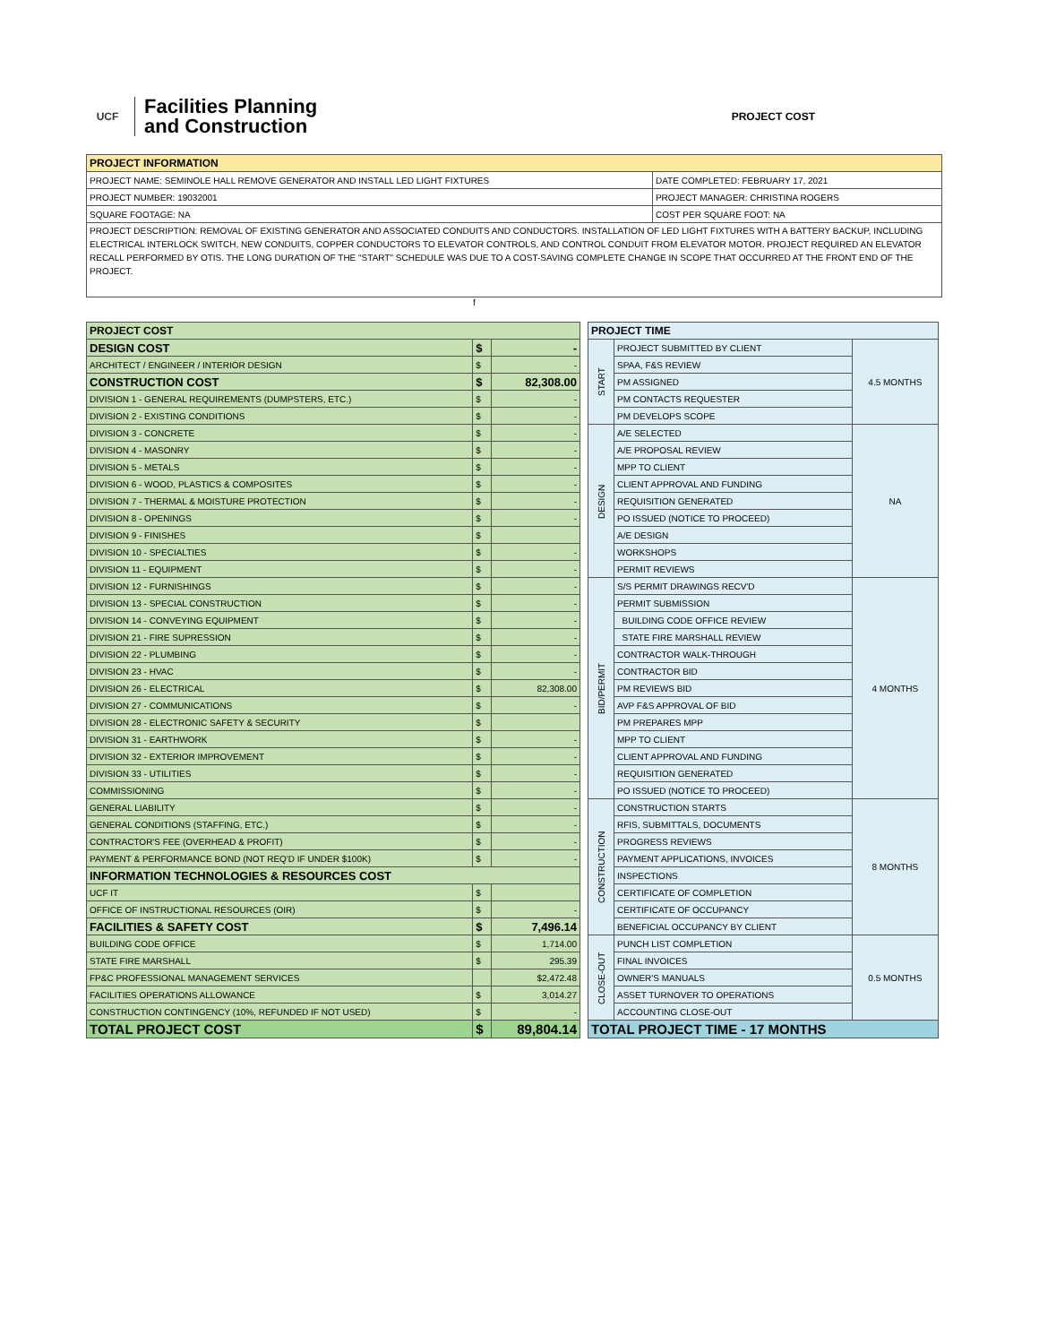UCF
Facilities Planning
and Construction
PROJECT COST
| PROJECT INFORMATION | |
| --- | --- |
| PROJECT NAME: SEMINOLE HALL REMOVE GENERATOR AND INSTALL LED LIGHT FIXTURES | DATE COMPLETED: FEBRUARY 17, 2021 |
| PROJECT NUMBER: 19032001 | PROJECT MANAGER: CHRISTINA ROGERS |
| SQUARE FOOTAGE: NA | COST PER SQUARE FOOT: NA |
| PROJECT DESCRIPTION: REMOVAL OF EXISTING GENERATOR AND ASSOCIATED CONDUITS AND CONDUCTORS. INSTALLATION OF LED LIGHT FIXTURES WITH A BATTERY BACKUP, INCLUDING ELECTRICAL INTERLOCK SWITCH, NEW CONDUITS, COPPER CONDUCTORS TO ELEVATOR CONTROLS, AND CONTROL CONDUIT FROM ELEVATOR MOTOR. PROJECT REQUIRED AN ELEVATOR RECALL PERFORMED BY OTIS. THE LONG DURATION OF THE "START" SCHEDULE WAS DUE TO A COST-SAVING COMPLETE CHANGE IN SCOPE THAT OCCURRED AT THE FRONT END OF THE PROJECT. | |
f
| PROJECT COST | | |
| --- | --- | --- |
| DESIGN COST | $ | - |
| ARCHITECT / ENGINEER / INTERIOR DESIGN | $ | - |
| CONSTRUCTION COST | $ | 82,308.00 |
| DIVISION 1 - GENERAL REQUIREMENTS (DUMPSTERS, ETC.) | $ | - |
| DIVISION 2 - EXISTING CONDITIONS | $ | - |
| DIVISION 3 - CONCRETE | $ | - |
| DIVISION 4 - MASONRY | $ | - |
| DIVISION 5 - METALS | $ | - |
| DIVISION 6 - WOOD, PLASTICS & COMPOSITES | $ | - |
| DIVISION 7 - THERMAL & MOISTURE PROTECTION | $ | - |
| DIVISION 8 - OPENINGS | $ | - |
| DIVISION 9 - FINISHES | $ | |
| DIVISION 10 - SPECIALTIES | $ | - |
| DIVISION 11 - EQUIPMENT | $ | - |
| DIVISION 12 - FURNISHINGS | $ | - |
| DIVISION 13 - SPECIAL CONSTRUCTION | $ | - |
| DIVISION 14 - CONVEYING EQUIPMENT | $ | - |
| DIVISION 21 - FIRE SUPRESSION | $ | - |
| DIVISION 22 - PLUMBING | $ | - |
| DIVISION 23 - HVAC | $ | - |
| DIVISION 26 - ELECTRICAL | $ | 82,308.00 |
| DIVISION 27 - COMMUNICATIONS | $ | - |
| DIVISION 28 - ELECTRONIC SAFETY & SECURITY | $ | |
| DIVISION 31 - EARTHWORK | $ | - |
| DIVISION 32 - EXTERIOR IMPROVEMENT | $ | - |
| DIVISION 33 - UTILITIES | $ | - |
| COMMISSIONING | $ | - |
| GENERAL LIABILITY | $ | - |
| GENERAL CONDITIONS (STAFFING, ETC.) | $ | - |
| CONTRACTOR'S FEE (OVERHEAD & PROFIT) | $ | - |
| PAYMENT & PERFORMANCE BOND (NOT REQ'D IF UNDER $100K) | $ | - |
| INFORMATION TECHNOLOGIES & RESOURCES COST | | |
| UCF IT | $ | |
| OFFICE OF INSTRUCTIONAL RESOURCES (OIR) | $ | - |
| FACILITIES & SAFETY COST | $ | 7,496.14 |
| BUILDING CODE OFFICE | $ | 1,714.00 |
| STATE FIRE MARSHALL | $ | 295.39 |
| FP&C PROFESSIONAL MANAGEMENT SERVICES | | $2,472.48 |
| FACILITIES OPERATIONS ALLOWANCE | $ | 3,014.27 |
| CONSTRUCTION CONTINGENCY (10%, REFUNDED IF NOT USED) | $ | - |
| TOTAL PROJECT COST | $ | 89,804.14 |
| PROJECT TIME | | |
| --- | --- | --- |
| START | PROJECT SUBMITTED BY CLIENT | 4.5 MONTHS |
| | SPAA, F&S REVIEW | |
| | PM ASSIGNED | |
| | PM CONTACTS REQUESTER | |
| | PM DEVELOPS SCOPE | |
| DESIGN | A/E SELECTED | NA |
| | A/E PROPOSAL REVIEW | |
| | MPP TO CLIENT | |
| | CLIENT APPROVAL AND FUNDING | |
| | REQUISITION GENERATED | |
| | PO ISSUED (NOTICE TO PROCEED) | |
| | A/E DESIGN | |
| | WORKSHOPS | |
| | PERMIT REVIEWS | |
| BID/PERMIT | S/S PERMIT DRAWINGS RECV'D | 4 MONTHS |
| | PERMIT SUBMISSION | |
| | BUILDING CODE OFFICE REVIEW | |
| | STATE FIRE MARSHALL REVIEW | |
| | CONTRACTOR WALK-THROUGH | |
| | CONTRACTOR BID | |
| | PM REVIEWS BID | |
| | AVP F&S APPROVAL OF BID | |
| | PM PREPARES MPP | |
| | MPP TO CLIENT | |
| | CLIENT APPROVAL AND FUNDING | |
| | REQUISITION GENERATED | |
| | PO ISSUED (NOTICE TO PROCEED) | |
| CONSTRUCTION | CONSTRUCTION STARTS | 8 MONTHS |
| | RFIS, SUBMITTALS, DOCUMENTS | |
| | PROGRESS REVIEWS | |
| | PAYMENT APPLICATIONS, INVOICES | |
| | INSPECTIONS | |
| | CERTIFICATE OF COMPLETION | |
| | CERTIFICATE OF OCCUPANCY | |
| | BENEFICIAL OCCUPANCY BY CLIENT | |
| CLOSE-OUT | PUNCH LIST COMPLETION | 0.5 MONTHS |
| | FINAL INVOICES | |
| | OWNER'S MANUALS | |
| | ASSET TURNOVER TO OPERATIONS | |
| | ACCOUNTING CLOSE-OUT | |
| TOTAL PROJECT TIME - 17 MONTHS | | |